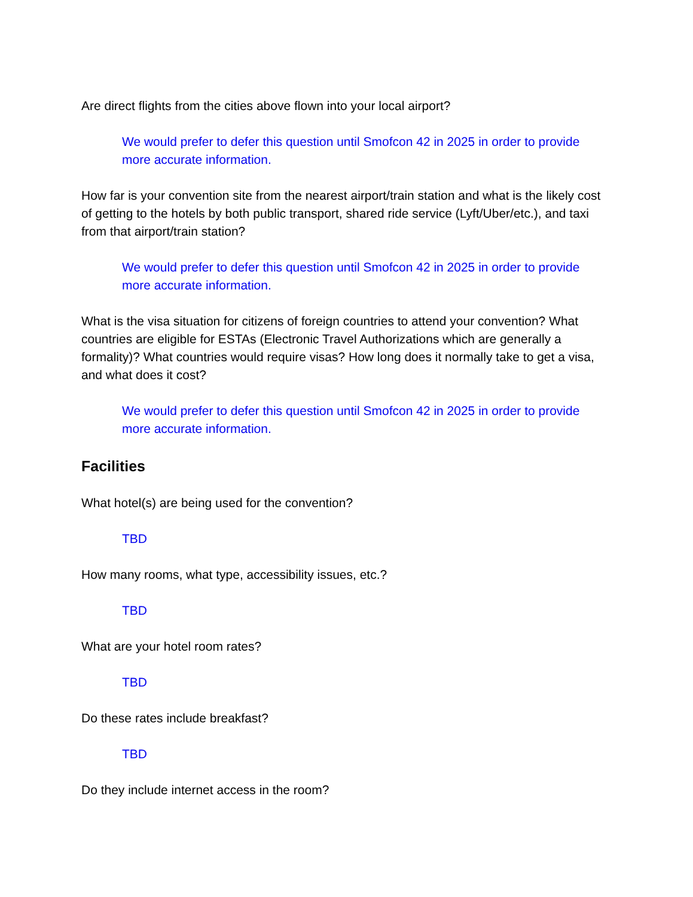Are direct flights from the cities above flown into your local airport?
We would prefer to defer this question until Smofcon 42 in 2025 in order to provide more accurate information.
How far is your convention site from the nearest airport/train station and what is the likely cost of getting to the hotels by both public transport, shared ride service (Lyft/Uber/etc.), and taxi from that airport/train station?
We would prefer to defer this question until Smofcon 42 in 2025 in order to provide more accurate information.
What is the visa situation for citizens of foreign countries to attend your convention? What countries are eligible for ESTAs (Electronic Travel Authorizations which are generally a formality)? What countries would require visas? How long does it normally take to get a visa, and what does it cost?
We would prefer to defer this question until Smofcon 42 in 2025 in order to provide more accurate information.
Facilities
What hotel(s) are being used for the convention?
TBD
How many rooms, what type, accessibility issues, etc.?
TBD
What are your hotel room rates?
TBD
Do these rates include breakfast?
TBD
Do they include internet access in the room?